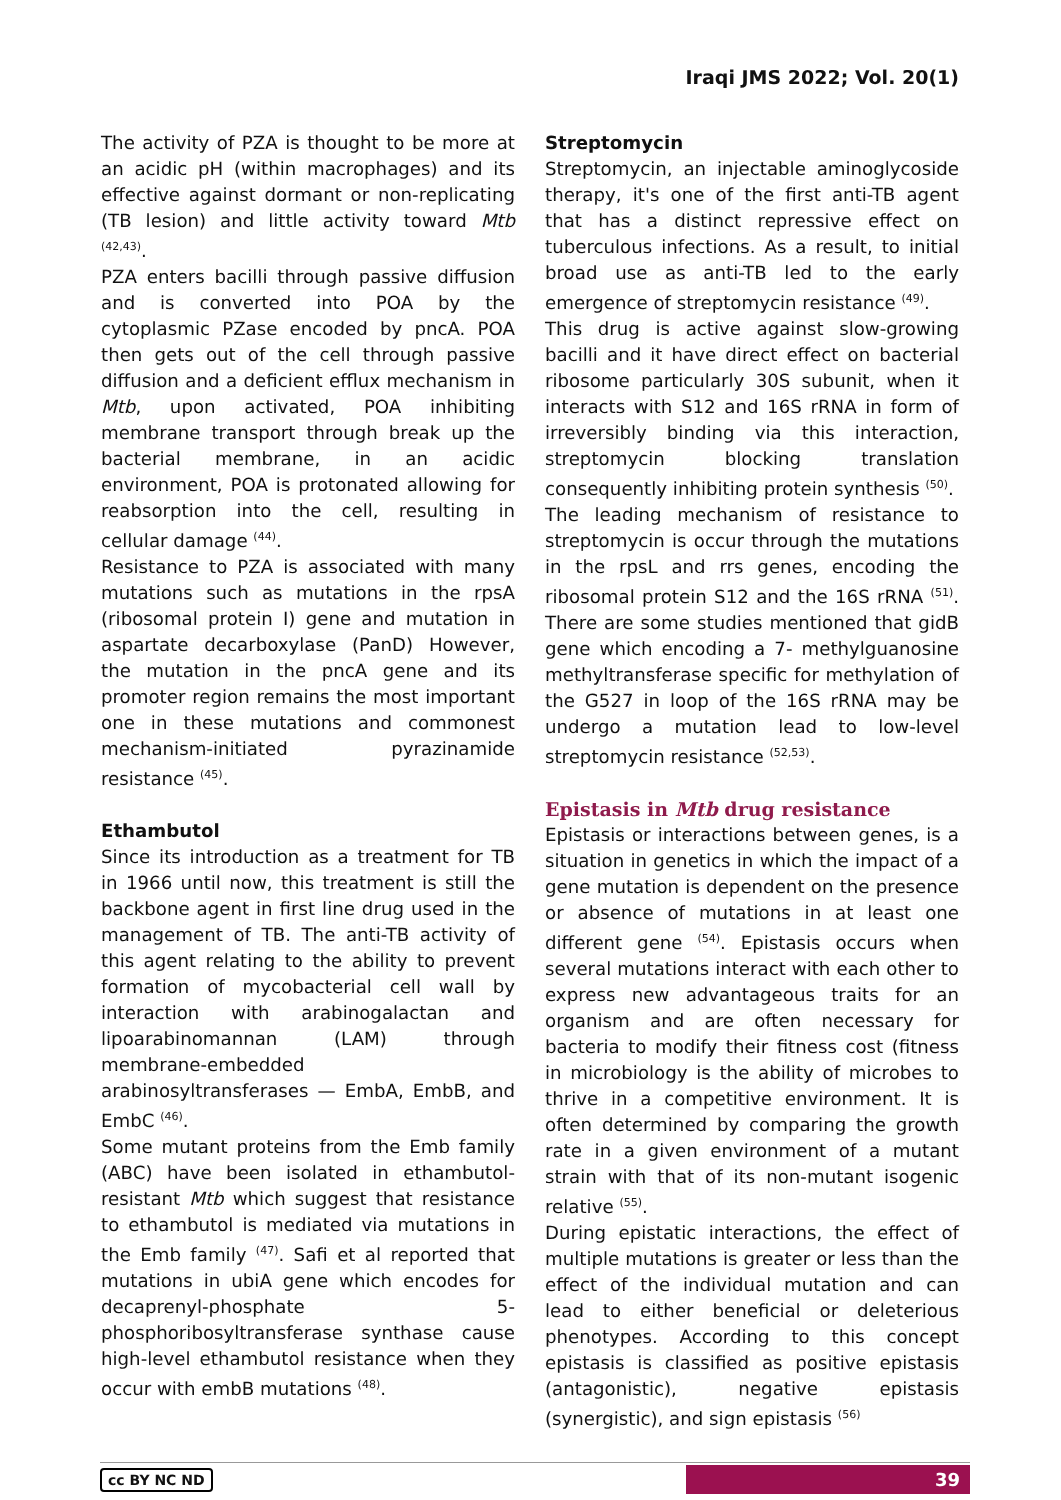Iraqi JMS 2022; Vol. 20(1)
The activity of PZA is thought to be more at an acidic pH (within macrophages) and its effective against dormant or non-replicating (TB lesion) and little activity toward Mtb <sup>(42,43)</sup>.
PZA enters bacilli through passive diffusion and is converted into POA by the cytoplasmic PZase encoded by pncA. POA then gets out of the cell through passive diffusion and a deficient efflux mechanism in Mtb, upon activated, POA inhibiting membrane transport through break up the bacterial membrane, in an acidic environment, POA is protonated allowing for reabsorption into the cell, resulting in cellular damage <sup>(44)</sup>.
Resistance to PZA is associated with many mutations such as mutations in the rpsA (ribosomal protein I) gene and mutation in aspartate decarboxylase (PanD) However, the mutation in the pncA gene and its promoter region remains the most important one in these mutations and commonest mechanism-initiated pyrazinamide resistance <sup>(45)</sup>.
Ethambutol
Since its introduction as a treatment for TB in 1966 until now, this treatment is still the backbone agent in first line drug used in the management of TB. The anti-TB activity of this agent relating to the ability to prevent formation of mycobacterial cell wall by interaction with arabinogalactan and lipoarabinomannan (LAM) through membrane-embedded arabinosyltransferases — EmbA, EmbB, and EmbC <sup>(46)</sup>.
Some mutant proteins from the Emb family (ABC) have been isolated in ethambutol-resistant Mtb which suggest that resistance to ethambutol is mediated via mutations in the Emb family <sup>(47)</sup>. Safi et al reported that mutations in ubiA gene which encodes for decaprenyl-phosphate 5-phosphoribosyltransferase synthase cause high-level ethambutol resistance when they occur with embB mutations <sup>(48)</sup>.
Streptomycin
Streptomycin, an injectable aminoglycoside therapy, it's one of the first anti-TB agent that has a distinct repressive effect on tuberculous infections. As a result, to initial broad use as anti-TB led to the early emergence of streptomycin resistance <sup>(49)</sup>.
This drug is active against slow-growing bacilli and it have direct effect on bacterial ribosome particularly 30S subunit, when it interacts with S12 and 16S rRNA in form of irreversibly binding via this interaction, streptomycin blocking translation consequently inhibiting protein synthesis <sup>(50)</sup>.
The leading mechanism of resistance to streptomycin is occur through the mutations in the rpsL and rrs genes, encoding the ribosomal protein S12 and the 16S rRNA <sup>(51)</sup>. There are some studies mentioned that gidB gene which encoding a 7- methylguanosine methyltransferase specific for methylation of the G527 in loop of the 16S rRNA may be undergo a mutation lead to low-level streptomycin resistance <sup>(52,53)</sup>.
Epistasis in Mtb drug resistance
Epistasis or interactions between genes, is a situation in genetics in which the impact of a gene mutation is dependent on the presence or absence of mutations in at least one different gene <sup>(54)</sup>. Epistasis occurs when several mutations interact with each other to express new advantageous traits for an organism and are often necessary for bacteria to modify their fitness cost (fitness in microbiology is the ability of microbes to thrive in a competitive environment. It is often determined by comparing the growth rate in a given environment of a mutant strain with that of its non-mutant isogenic relative <sup>(55)</sup>.
During epistatic interactions, the effect of multiple mutations is greater or less than the effect of the individual mutation and can lead to either beneficial or deleterious phenotypes. According to this concept epistasis is classified as positive epistasis (antagonistic), negative epistasis (synergistic), and sign epistasis <sup>(56)</sup>
cc BY NC ND 39